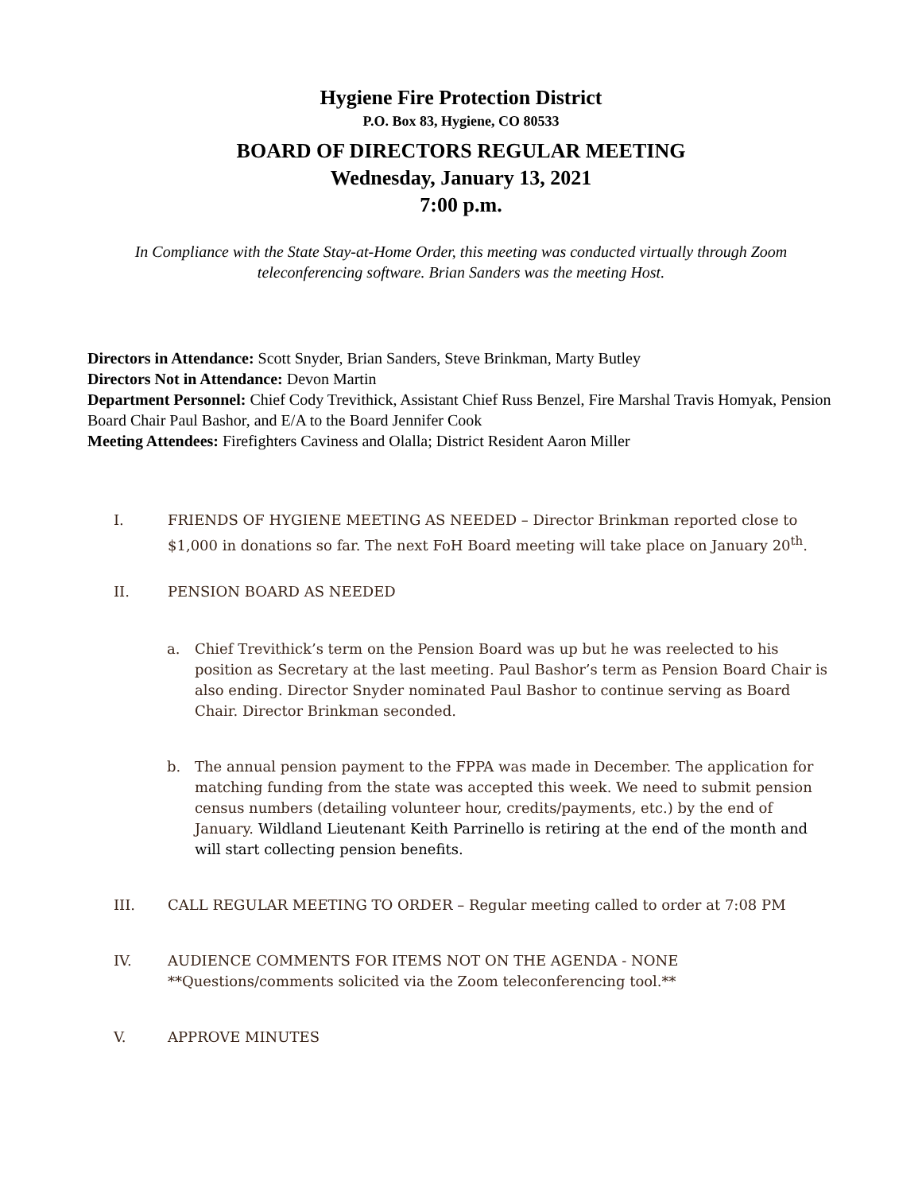Hygiene Fire Protection District
P.O. Box 83, Hygiene, CO 80533
BOARD OF DIRECTORS REGULAR MEETING
Wednesday, January 13, 2021
7:00 p.m.
In Compliance with the State Stay-at-Home Order, this meeting was conducted virtually through Zoom teleconferencing software. Brian Sanders was the meeting Host.
Directors in Attendance: Scott Snyder, Brian Sanders, Steve Brinkman, Marty Butley
Directors Not in Attendance: Devon Martin
Department Personnel: Chief Cody Trevithick, Assistant Chief Russ Benzel, Fire Marshal Travis Homyak, Pension Board Chair Paul Bashor, and E/A to the Board Jennifer Cook
Meeting Attendees: Firefighters Caviness and Olalla; District Resident Aaron Miller
I. FRIENDS OF HYGIENE MEETING AS NEEDED – Director Brinkman reported close to $1,000 in donations so far. The next FoH Board meeting will take place on January 20<sup>th</sup>.
II. PENSION BOARD AS NEEDED
a. Chief Trevithick’s term on the Pension Board was up but he was reelected to his position as Secretary at the last meeting. Paul Bashor’s term as Pension Board Chair is also ending. Director Snyder nominated Paul Bashor to continue serving as Board Chair. Director Brinkman seconded.
b. The annual pension payment to the FPPA was made in December. The application for matching funding from the state was accepted this week. We need to submit pension census numbers (detailing volunteer hour, credits/payments, etc.) by the end of January. Wildland Lieutenant Keith Parrinello is retiring at the end of the month and will start collecting pension benefits.
III. CALL REGULAR MEETING TO ORDER – Regular meeting called to order at 7:08 PM
IV. AUDIENCE COMMENTS FOR ITEMS NOT ON THE AGENDA - NONE
**Questions/comments solicited via the Zoom teleconferencing tool.**
V. APPROVE MINUTES